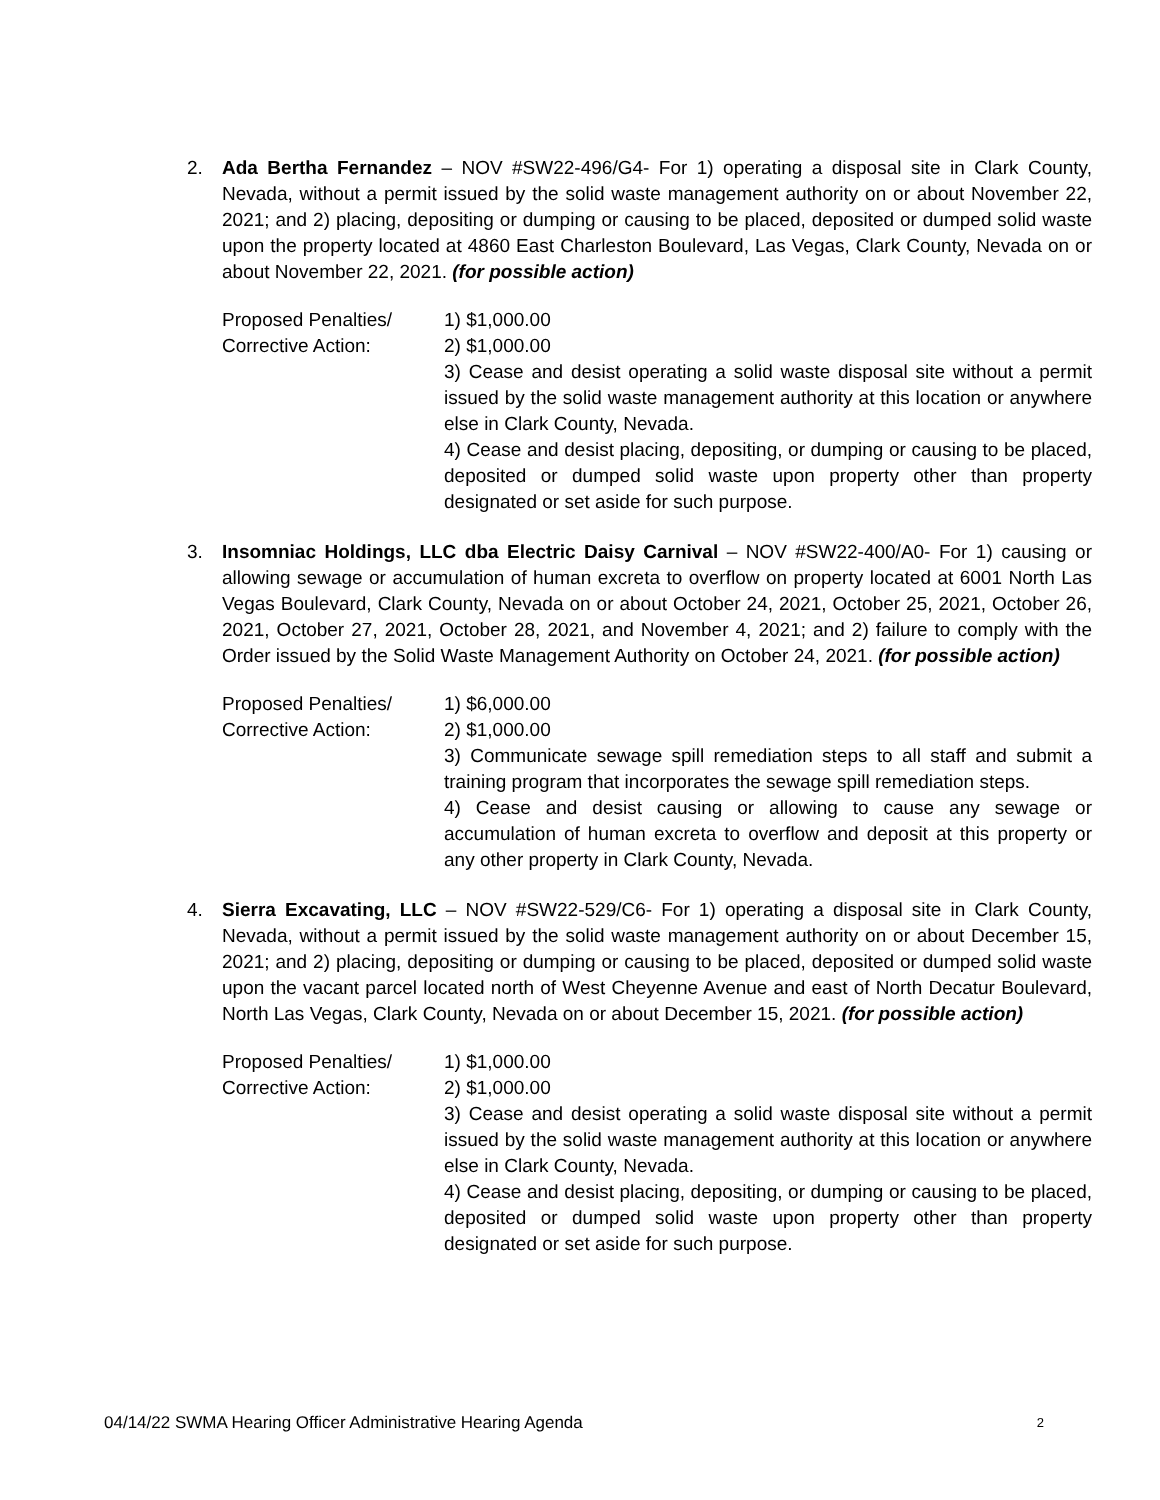2. Ada Bertha Fernandez – NOV #SW22-496/G4- For 1) operating a disposal site in Clark County, Nevada, without a permit issued by the solid waste management authority on or about November 22, 2021; and 2) placing, depositing or dumping or causing to be placed, deposited or dumped solid waste upon the property located at 4860 East Charleston Boulevard, Las Vegas, Clark County, Nevada on or about November 22, 2021. (for possible action)
Proposed Penalties/
Corrective Action:
1) $1,000.00
2) $1,000.00
3) Cease and desist operating a solid waste disposal site without a permit issued by the solid waste management authority at this location or anywhere else in Clark County, Nevada.
4) Cease and desist placing, depositing, or dumping or causing to be placed, deposited or dumped solid waste upon property other than property designated or set aside for such purpose.
3. Insomniac Holdings, LLC dba Electric Daisy Carnival – NOV #SW22-400/A0- For 1) causing or allowing sewage or accumulation of human excreta to overflow on property located at 6001 North Las Vegas Boulevard, Clark County, Nevada on or about October 24, 2021, October 25, 2021, October 26, 2021, October 27, 2021, October 28, 2021, and November 4, 2021; and 2) failure to comply with the Order issued by the Solid Waste Management Authority on October 24, 2021. (for possible action)
Proposed Penalties/
Corrective Action:
1) $6,000.00
2) $1,000.00
3) Communicate sewage spill remediation steps to all staff and submit a training program that incorporates the sewage spill remediation steps.
4) Cease and desist causing or allowing to cause any sewage or accumulation of human excreta to overflow and deposit at this property or any other property in Clark County, Nevada.
4. Sierra Excavating, LLC – NOV #SW22-529/C6- For 1) operating a disposal site in Clark County, Nevada, without a permit issued by the solid waste management authority on or about December 15, 2021; and 2) placing, depositing or dumping or causing to be placed, deposited or dumped solid waste upon the vacant parcel located north of West Cheyenne Avenue and east of North Decatur Boulevard, North Las Vegas, Clark County, Nevada on or about December 15, 2021. (for possible action)
Proposed Penalties/
Corrective Action:
1) $1,000.00
2) $1,000.00
3) Cease and desist operating a solid waste disposal site without a permit issued by the solid waste management authority at this location or anywhere else in Clark County, Nevada.
4) Cease and desist placing, depositing, or dumping or causing to be placed, deposited or dumped solid waste upon property other than property designated or set aside for such purpose.
04/14/22 SWMA Hearing Officer Administrative Hearing Agenda 2